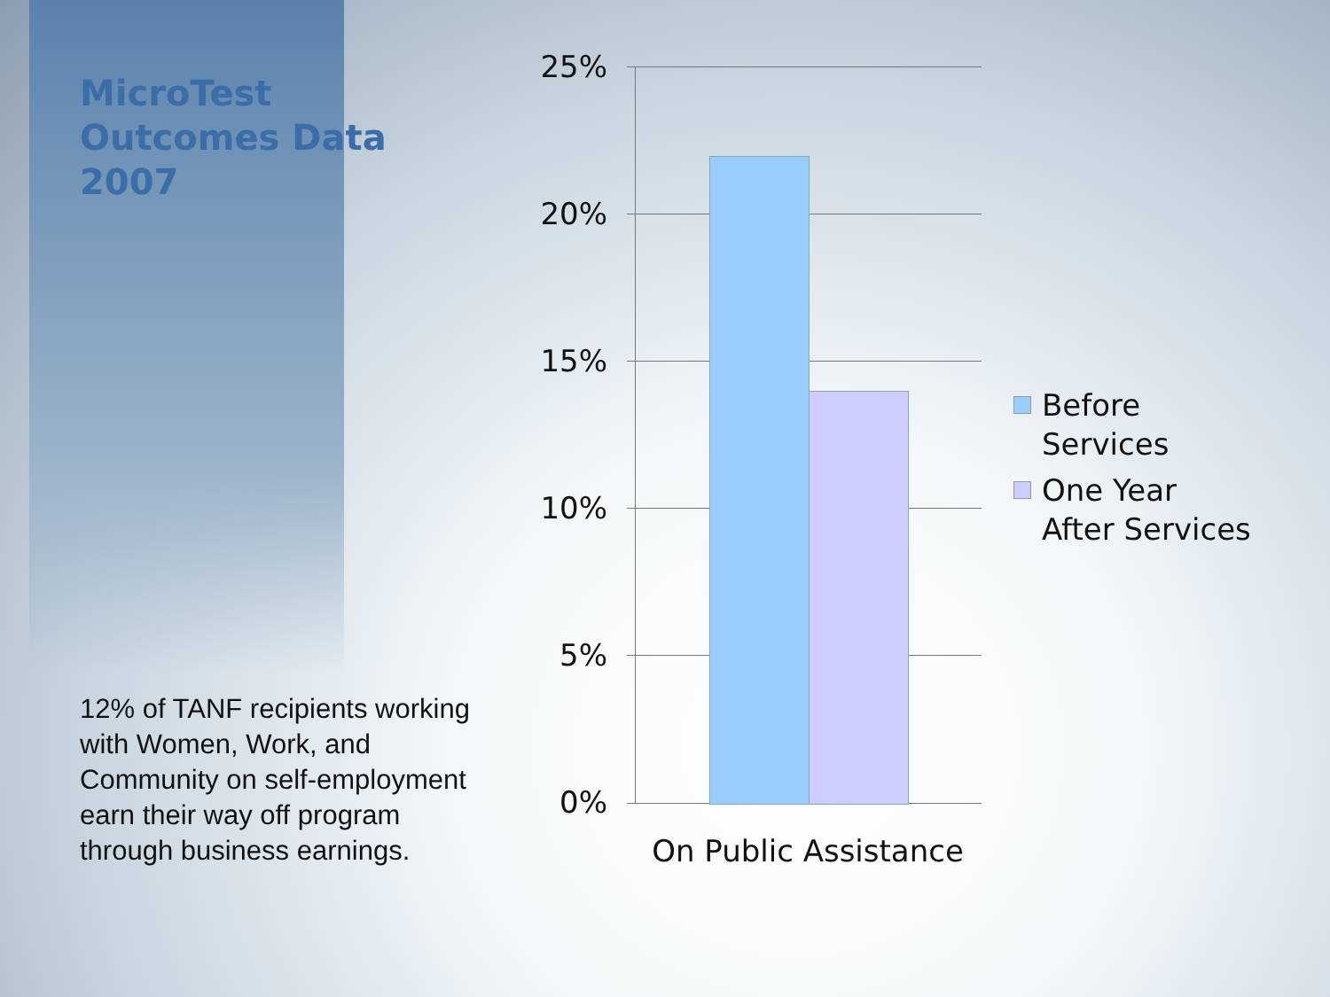MicroTest
Outcomes Data
2007
12% of TANF recipients working with Women, Work, and Community on self-employment earn their way off program through business earnings.
25%
20%
15%
10%
5%
0%
On Public Assistance
Before
Services
One Year
After Services